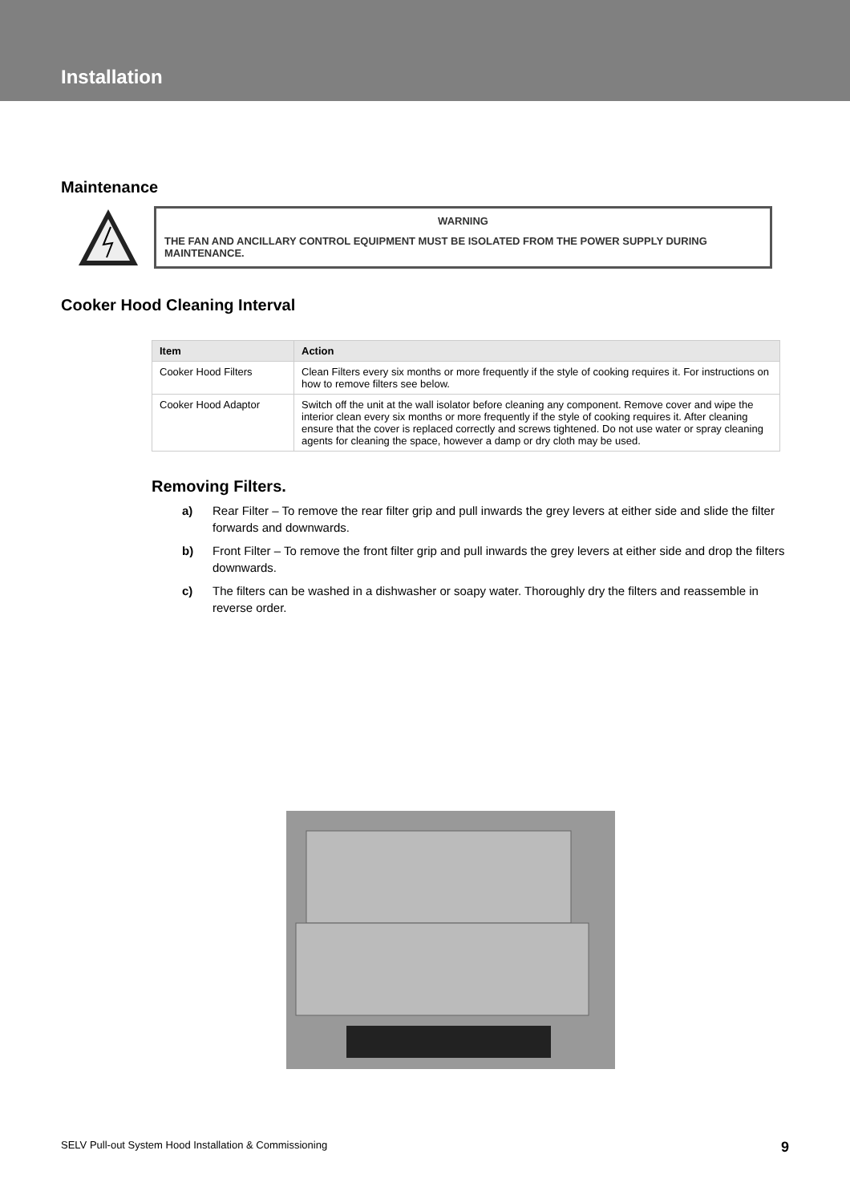Installation
Maintenance
WARNING
THE FAN AND ANCILLARY CONTROL EQUIPMENT MUST BE ISOLATED FROM THE POWER SUPPLY DURING MAINTENANCE.
Cooker Hood Cleaning Interval
| Item | Action |
| --- | --- |
| Cooker Hood Filters | Clean Filters every six months or more frequently if the style of cooking requires it. For instructions on how to remove filters see below. |
| Cooker Hood Adaptor | Switch off the unit at the wall isolator before cleaning any component. Remove cover and wipe the interior clean every six months or more frequently if the style of cooking requires it. After cleaning ensure that the cover is replaced correctly and screws tightened. Do not use water or spray cleaning agents for cleaning the space, however a damp or dry cloth may be used. |
Removing Filters.
a) Rear Filter – To remove the rear filter grip and pull inwards the grey levers at either side and slide the filter forwards and downwards.
b) Front Filter – To remove the front filter grip and pull inwards the grey levers at either side and drop the filters downwards.
c) The filters can be washed in a dishwasher or soapy water. Thoroughly dry the filters and reassemble in reverse order.
SELV Pull-out System Hood Installation & Commissioning 9